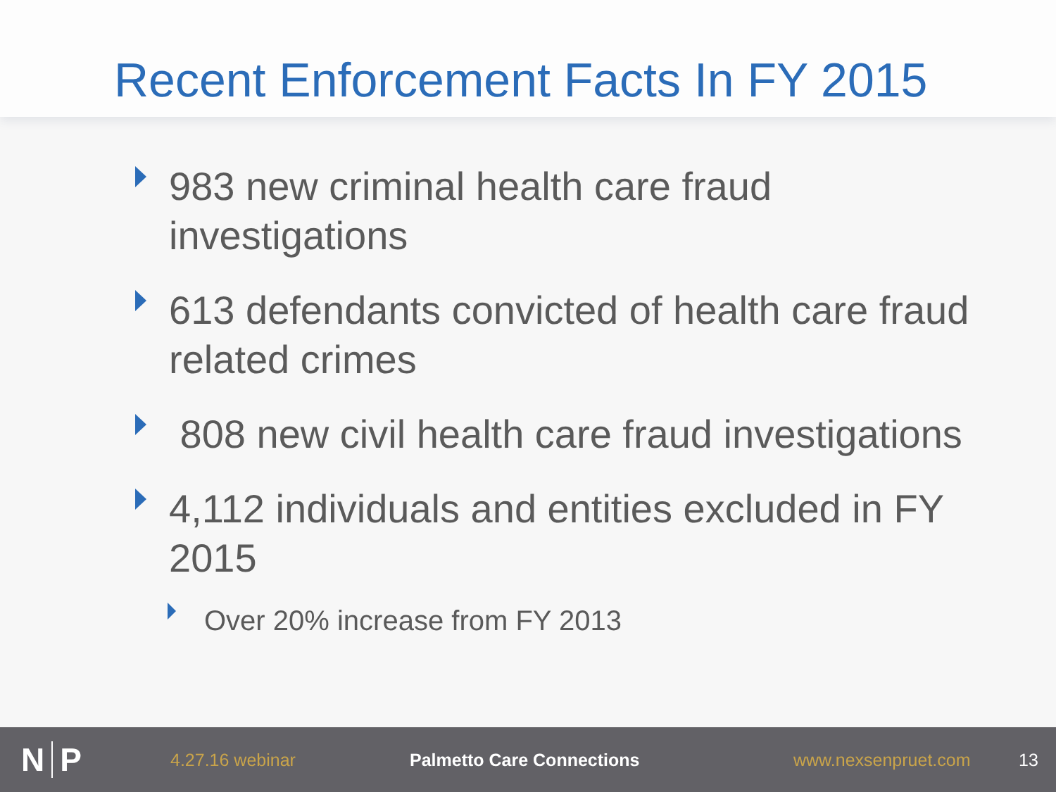Recent Enforcement Facts In FY 2015
983 new criminal health care fraud investigations
613 defendants convicted of health care fraud related crimes
808 new civil health care fraud investigations
4,112 individuals and entities excluded in FY 2015
Over 20% increase from FY 2013
N P
4.27.16 webinar Palmetto Care Connections www.nexsenpruet.com 13